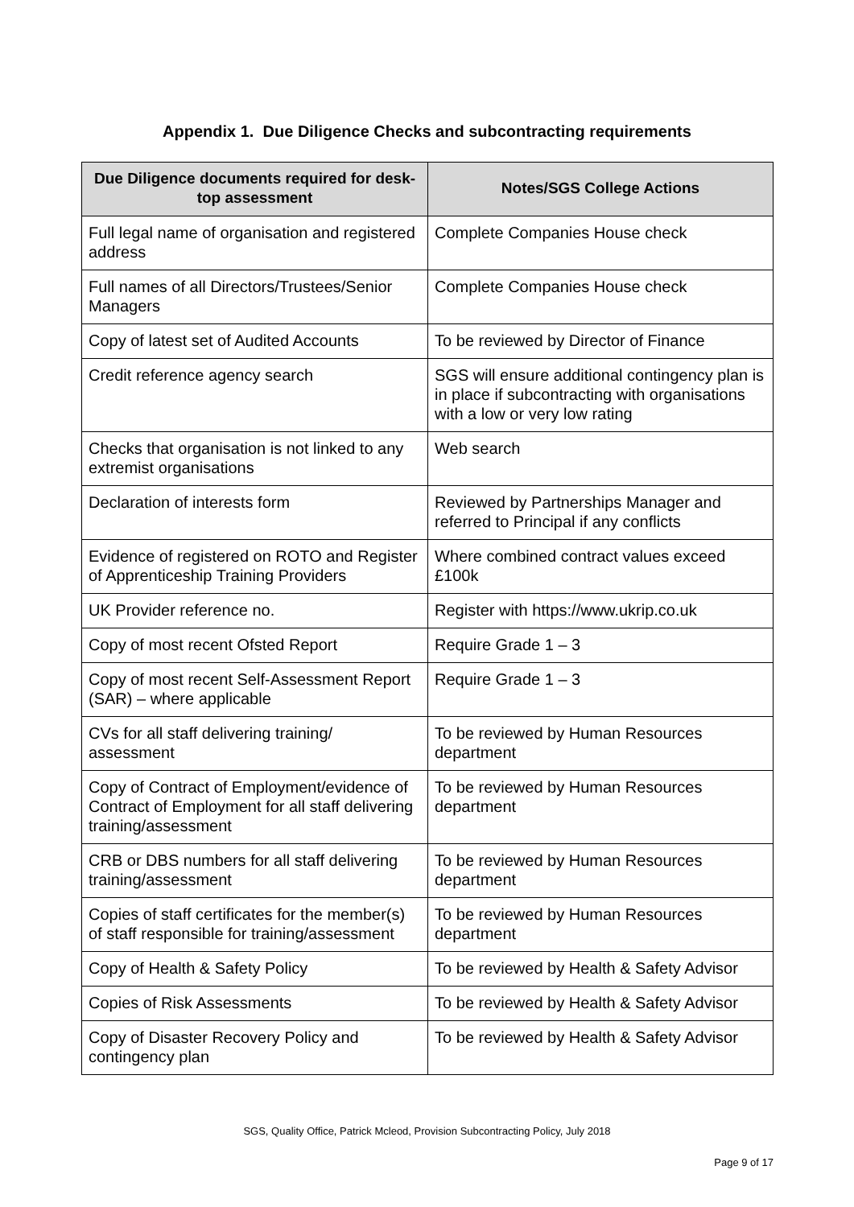Appendix 1. Due Diligence Checks and subcontracting requirements
| Due Diligence documents required for desk-top assessment | Notes/SGS College Actions |
| --- | --- |
| Full legal name of organisation and registered address | Complete Companies House check |
| Full names of all Directors/Trustees/Senior Managers | Complete Companies House check |
| Copy of latest set of Audited Accounts | To be reviewed by Director of Finance |
| Credit reference agency search | SGS will ensure additional contingency plan is in place if subcontracting with organisations with a low or very low rating |
| Checks that organisation is not linked to any extremist organisations | Web search |
| Declaration of interests form | Reviewed by Partnerships Manager and referred to Principal if any conflicts |
| Evidence of registered on ROTO and Register of Apprenticeship Training Providers | Where combined contract values exceed £100k |
| UK Provider reference no. | Register with https://www.ukrip.co.uk |
| Copy of most recent Ofsted Report | Require Grade 1 – 3 |
| Copy of most recent Self-Assessment Report (SAR) – where applicable | Require Grade 1 – 3 |
| CVs for all staff delivering training/ assessment | To be reviewed by Human Resources department |
| Copy of Contract of Employment/evidence of Contract of Employment for all staff delivering training/assessment | To be reviewed by Human Resources department |
| CRB or DBS numbers for all staff delivering training/assessment | To be reviewed by Human Resources department |
| Copies of staff certificates for the member(s) of staff responsible for training/assessment | To be reviewed by Human Resources department |
| Copy of Health & Safety Policy | To be reviewed by Health & Safety Advisor |
| Copies of Risk Assessments | To be reviewed by Health & Safety Advisor |
| Copy of Disaster Recovery Policy and contingency plan | To be reviewed by Health & Safety Advisor |
SGS, Quality Office, Patrick Mcleod, Provision Subcontracting Policy, July 2018
Page 9 of 17